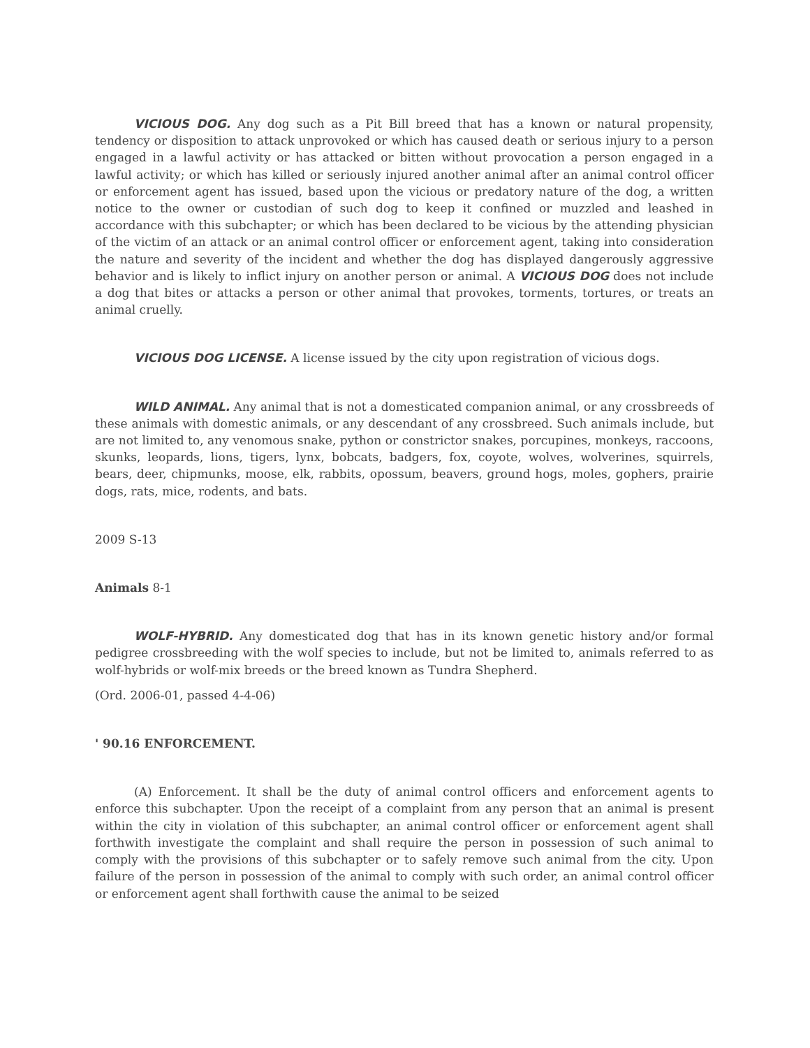VICIOUS DOG. Any dog such as a Pit Bill breed that has a known or natural propensity, tendency or disposition to attack unprovoked or which has caused death or serious injury to a person engaged in a lawful activity or has attacked or bitten without provocation a person engaged in a lawful activity; or which has killed or seriously injured another animal after an animal control officer or enforcement agent has issued, based upon the vicious or predatory nature of the dog, a written notice to the owner or custodian of such dog to keep it confined or muzzled and leashed in accordance with this subchapter; or which has been declared to be vicious by the attending physician of the victim of an attack or an animal control officer or enforcement agent, taking into consideration the nature and severity of the incident and whether the dog has displayed dangerously aggressive behavior and is likely to inflict injury on another person or animal. A VICIOUS DOG does not include a dog that bites or attacks a person or other animal that provokes, torments, tortures, or treats an animal cruelly.
VICIOUS DOG LICENSE. A license issued by the city upon registration of vicious dogs.
WILD ANIMAL. Any animal that is not a domesticated companion animal, or any crossbreeds of these animals with domestic animals, or any descendant of any crossbreed. Such animals include, but are not limited to, any venomous snake, python or constrictor snakes, porcupines, monkeys, raccoons, skunks, leopards, lions, tigers, lynx, bobcats, badgers, fox, coyote, wolves, wolverines, squirrels, bears, deer, chipmunks, moose, elk, rabbits, opossum, beavers, ground hogs, moles, gophers, prairie dogs, rats, mice, rodents, and bats.
2009 S-13
Animals 8-1
WOLF-HYBRID. Any domesticated dog that has in its known genetic history and/or formal pedigree crossbreeding with the wolf species to include, but not be limited to, animals referred to as wolf-hybrids or wolf-mix breeds or the breed known as Tundra Shepherd.
(Ord. 2006-01, passed 4-4-06)
' 90.16 ENFORCEMENT.
(A) Enforcement. It shall be the duty of animal control officers and enforcement agents to enforce this subchapter. Upon the receipt of a complaint from any person that an animal is present within the city in violation of this subchapter, an animal control officer or enforcement agent shall forthwith investigate the complaint and shall require the person in possession of such animal to comply with the provisions of this subchapter or to safely remove such animal from the city. Upon failure of the person in possession of the animal to comply with such order, an animal control officer or enforcement agent shall forthwith cause the animal to be seized